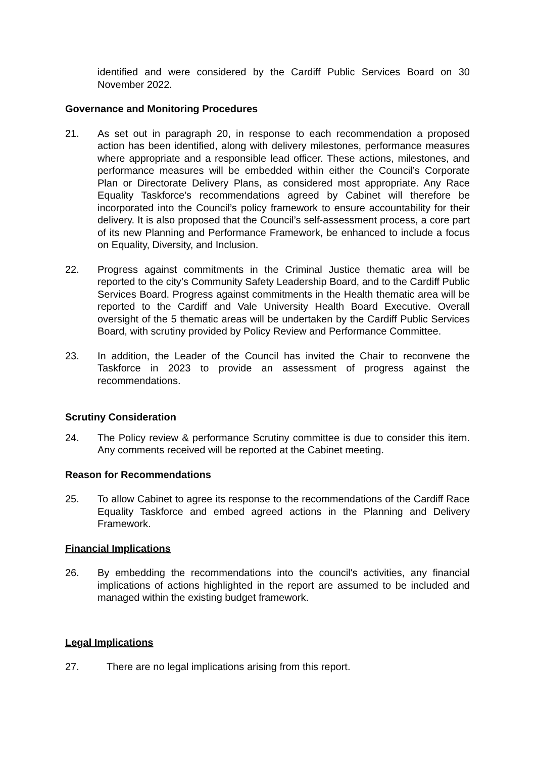identified and were considered by the Cardiff Public Services Board on 30 November 2022.
Governance and Monitoring Procedures
21. As set out in paragraph 20, in response to each recommendation a proposed action has been identified, along with delivery milestones, performance measures where appropriate and a responsible lead officer. These actions, milestones, and performance measures will be embedded within either the Council’s Corporate Plan or Directorate Delivery Plans, as considered most appropriate. Any Race Equality Taskforce’s recommendations agreed by Cabinet will therefore be incorporated into the Council’s policy framework to ensure accountability for their delivery. It is also proposed that the Council’s self-assessment process, a core part of its new Planning and Performance Framework, be enhanced to include a focus on Equality, Diversity, and Inclusion.
22. Progress against commitments in the Criminal Justice thematic area will be reported to the city’s Community Safety Leadership Board, and to the Cardiff Public Services Board. Progress against commitments in the Health thematic area will be reported to the Cardiff and Vale University Health Board Executive. Overall oversight of the 5 thematic areas will be undertaken by the Cardiff Public Services Board, with scrutiny provided by Policy Review and Performance Committee.
23. In addition, the Leader of the Council has invited the Chair to reconvene the Taskforce in 2023 to provide an assessment of progress against the recommendations.
Scrutiny Consideration
24. The Policy review & performance Scrutiny committee is due to consider this item. Any comments received will be reported at the Cabinet meeting.
Reason for Recommendations
25. To allow Cabinet to agree its response to the recommendations of the Cardiff Race Equality Taskforce and embed agreed actions in the Planning and Delivery Framework.
Financial Implications
26. By embedding the recommendations into the council's activities, any financial implications of actions highlighted in the report are assumed to be included and managed within the existing budget framework.
Legal Implications
27. There are no legal implications arising from this report.